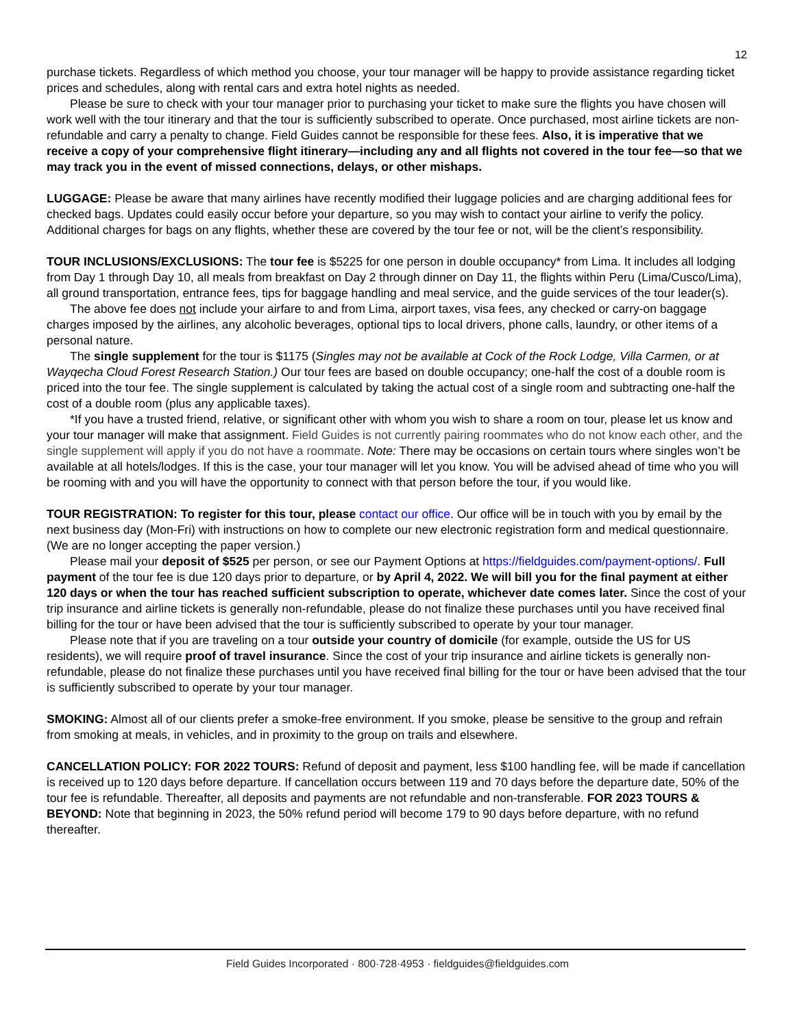12
purchase tickets. Regardless of which method you choose, your tour manager will be happy to provide assistance regarding ticket prices and schedules, along with rental cars and extra hotel nights as needed.
Please be sure to check with your tour manager prior to purchasing your ticket to make sure the flights you have chosen will work well with the tour itinerary and that the tour is sufficiently subscribed to operate. Once purchased, most airline tickets are non-refundable and carry a penalty to change. Field Guides cannot be responsible for these fees. Also, it is imperative that we receive a copy of your comprehensive flight itinerary—including any and all flights not covered in the tour fee—so that we may track you in the event of missed connections, delays, or other mishaps.
LUGGAGE: Please be aware that many airlines have recently modified their luggage policies and are charging additional fees for checked bags. Updates could easily occur before your departure, so you may wish to contact your airline to verify the policy. Additional charges for bags on any flights, whether these are covered by the tour fee or not, will be the client’s responsibility.
TOUR INCLUSIONS/EXCLUSIONS: The tour fee is $5225 for one person in double occupancy* from Lima. It includes all lodging from Day 1 through Day 10, all meals from breakfast on Day 2 through dinner on Day 11, the flights within Peru (Lima/Cusco/Lima), all ground transportation, entrance fees, tips for baggage handling and meal service, and the guide services of the tour leader(s).
The above fee does not include your airfare to and from Lima, airport taxes, visa fees, any checked or carry-on baggage charges imposed by the airlines, any alcoholic beverages, optional tips to local drivers, phone calls, laundry, or other items of a personal nature.
The single supplement for the tour is $1175 (Singles may not be available at Cock of the Rock Lodge, Villa Carmen, or at Wayqecha Cloud Forest Research Station.) Our tour fees are based on double occupancy; one-half the cost of a double room is priced into the tour fee. The single supplement is calculated by taking the actual cost of a single room and subtracting one-half the cost of a double room (plus any applicable taxes).
*If you have a trusted friend, relative, or significant other with whom you wish to share a room on tour, please let us know and your tour manager will make that assignment. Field Guides is not currently pairing roommates who do not know each other, and the single supplement will apply if you do not have a roommate. Note: There may be occasions on certain tours where singles won’t be available at all hotels/lodges. If this is the case, your tour manager will let you know. You will be advised ahead of time who you will be rooming with and you will have the opportunity to connect with that person before the tour, if you would like.
TOUR REGISTRATION: To register for this tour, please contact our office. Our office will be in touch with you by email by the next business day (Mon-Fri) with instructions on how to complete our new electronic registration form and medical questionnaire. (We are no longer accepting the paper version.)
Please mail your deposit of $525 per person, or see our Payment Options at https://fieldguides.com/payment-options/. Full payment of the tour fee is due 120 days prior to departure, or by April 4, 2022. We will bill you for the final payment at either 120 days or when the tour has reached sufficient subscription to operate, whichever date comes later. Since the cost of your trip insurance and airline tickets is generally non-refundable, please do not finalize these purchases until you have received final billing for the tour or have been advised that the tour is sufficiently subscribed to operate by your tour manager.
Please note that if you are traveling on a tour outside your country of domicile (for example, outside the US for US residents), we will require proof of travel insurance. Since the cost of your trip insurance and airline tickets is generally non-refundable, please do not finalize these purchases until you have received final billing for the tour or have been advised that the tour is sufficiently subscribed to operate by your tour manager.
SMOKING: Almost all of our clients prefer a smoke-free environment. If you smoke, please be sensitive to the group and refrain from smoking at meals, in vehicles, and in proximity to the group on trails and elsewhere.
CANCELLATION POLICY: FOR 2022 TOURS: Refund of deposit and payment, less $100 handling fee, will be made if cancellation is received up to 120 days before departure. If cancellation occurs between 119 and 70 days before the departure date, 50% of the tour fee is refundable. Thereafter, all deposits and payments are not refundable and non-transferable. FOR 2023 TOURS & BEYOND: Note that beginning in 2023, the 50% refund period will become 179 to 90 days before departure, with no refund thereafter.
Field Guides Incorporated · 800·728·4953 · fieldguides@fieldguides.com